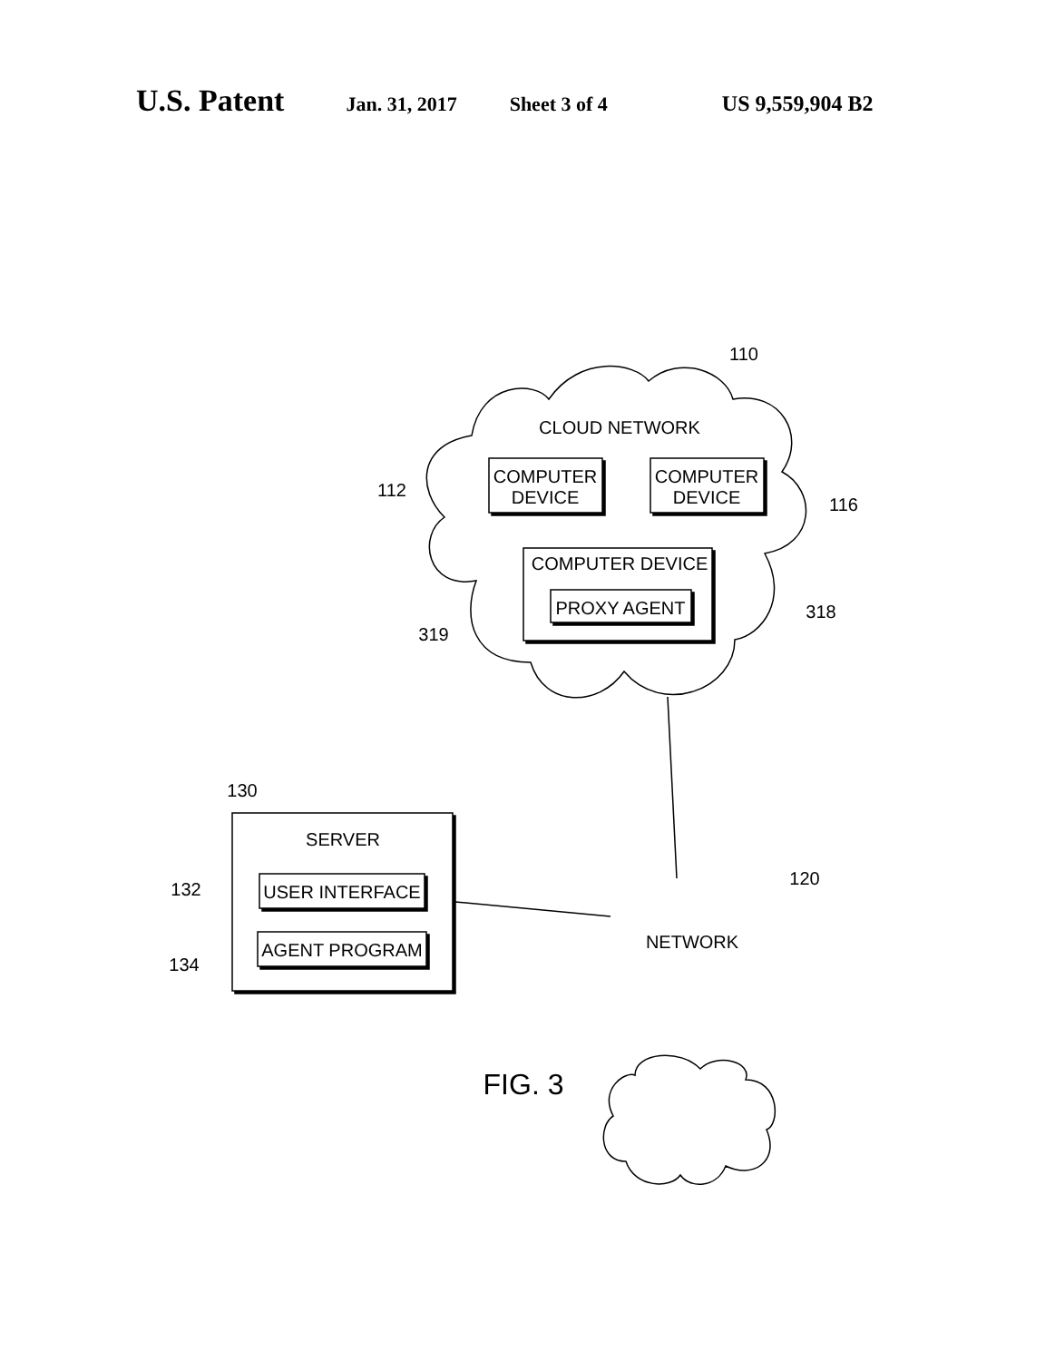U.S. Patent Jan. 31, 2017 Sheet 3 of 4 US 9,559,904 B2
CLOUD NETWORK
COMPUTER
DEVICE
COMPUTER
DEVICE
COMPUTER DEVICE
PROXY AGENT
SERVER
USER INTERFACE
AGENT PROGRAM
NETWORK
110
112
116
318
319
130
132
134
120
FIG. 3